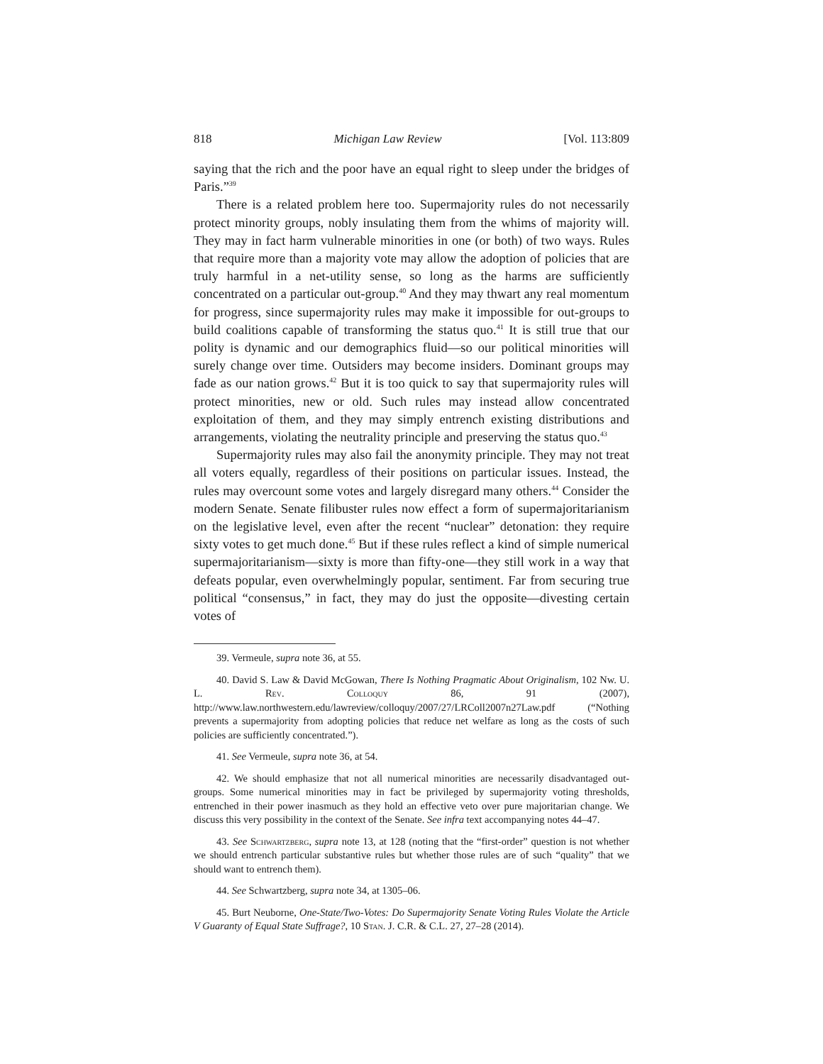818 Michigan Law Review [Vol. 113:809
saying that the rich and the poor have an equal right to sleep under the bridges of Paris.”<sup>39</sup>
There is a related problem here too. Supermajority rules do not necessarily protect minority groups, nobly insulating them from the whims of majority will. They may in fact harm vulnerable minorities in one (or both) of two ways. Rules that require more than a majority vote may allow the adoption of policies that are truly harmful in a net-utility sense, so long as the harms are sufficiently concentrated on a particular out-group.<sup>40</sup> And they may thwart any real momentum for progress, since supermajority rules may make it impossible for out-groups to build coalitions capable of transforming the status quo.<sup>41</sup> It is still true that our polity is dynamic and our demographics fluid—so our political minorities will surely change over time. Outsiders may become insiders. Dominant groups may fade as our nation grows.<sup>42</sup> But it is too quick to say that supermajority rules will protect minorities, new or old. Such rules may instead allow concentrated exploitation of them, and they may simply entrench existing distributions and arrangements, violating the neutrality principle and preserving the status quo.<sup>43</sup>
Supermajority rules may also fail the anonymity principle. They may not treat all voters equally, regardless of their positions on particular issues. Instead, the rules may overcount some votes and largely disregard many others.<sup>44</sup> Consider the modern Senate. Senate filibuster rules now effect a form of supermajoritarianism on the legislative level, even after the recent “nuclear” detonation: they require sixty votes to get much done.<sup>45</sup> But if these rules reflect a kind of simple numerical supermajoritarianism—sixty is more than fifty-one—they still work in a way that defeats popular, even overwhelmingly popular, sentiment. Far from securing true political “consensus,” in fact, they may do just the opposite—divesting certain votes of
39. Vermeule, supra note 36, at 55.
40. David S. Law & David McGowan, There Is Nothing Pragmatic About Originalism, 102 Nw. U. L. Rev. Colloquy 86, 91 (2007), http://www.law.northwestern.edu/lawreview/colloquy/2007/27/LRColl2007n27Law.pdf (“Nothing prevents a supermajority from adopting policies that reduce net welfare as long as the costs of such policies are sufficiently concentrated.”).
41. See Vermeule, supra note 36, at 54.
42. We should emphasize that not all numerical minorities are necessarily disadvantaged out-groups. Some numerical minorities may in fact be privileged by supermajority voting thresholds, entrenched in their power inasmuch as they hold an effective veto over pure majoritarian change. We discuss this very possibility in the context of the Senate. See infra text accompanying notes 44–47.
43. See Schwartzberg, supra note 13, at 128 (noting that the “first-order” question is not whether we should entrench particular substantive rules but whether those rules are of such “quality” that we should want to entrench them).
44. See Schwartzberg, supra note 34, at 1305–06.
45. Burt Neuborne, One-State/Two-Votes: Do Supermajority Senate Voting Rules Violate the Article V Guaranty of Equal State Suffrage?, 10 Stan. J. C.R. & C.L. 27, 27–28 (2014).